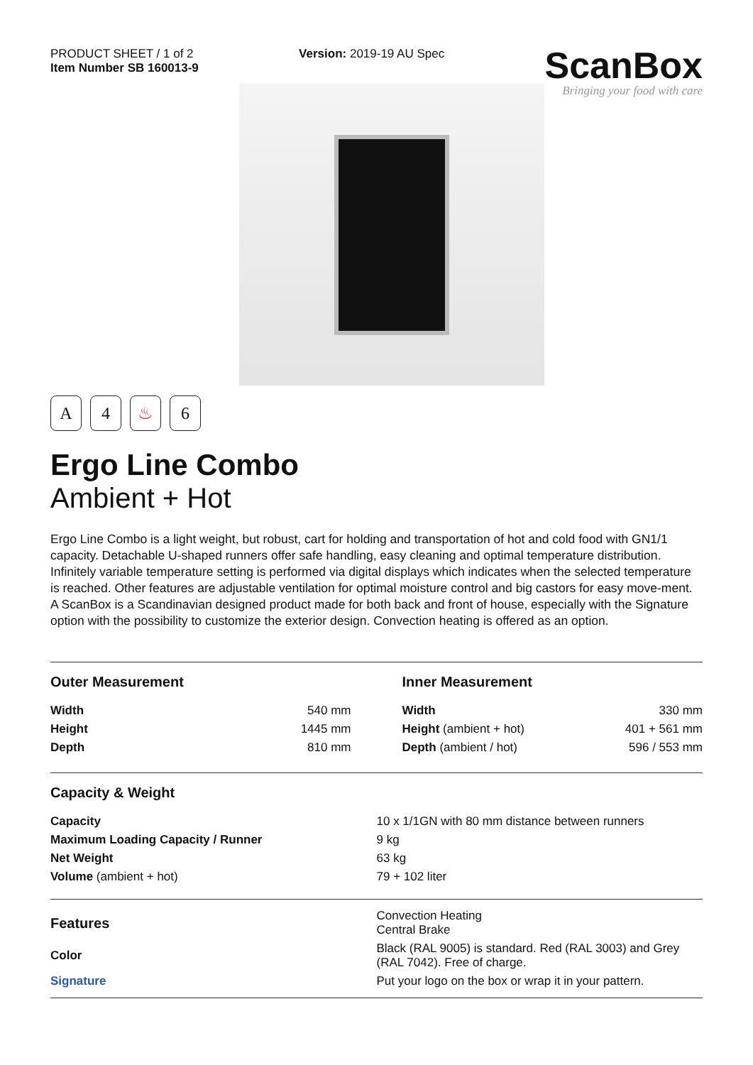PRODUCT SHEET / 1 of 2
Item Number SB 160013-9
Version: 2019-19 AU Spec
ScanBox
Bringing your food with care
A 4 ♨ 6
Ergo Line Combo
Ambient + Hot
Ergo Line Combo is a light weight, but robust, cart for holding and transportation of hot and cold food with GN1/1 capacity. Detachable U-shaped runners offer safe handling, easy cleaning and optimal temperature distribution. Infinitely variable temperature setting is performed via digital displays which indicates when the selected temperature is reached. Other features are adjustable ventilation for optimal moisture control and big castors for easy move-ment. A ScanBox is a Scandinavian designed product made for both back and front of house, especially with the Signature option with the possibility to customize the exterior design. Convection heating is offered as an option.
Outer Measurement
| Width | 540 mm |
| Height | 1445 mm |
| Depth | 810 mm |
Inner Measurement
| Width | 330 mm |
| Height (ambient + hot) | 401 + 561 mm |
| Depth (ambient / hot) | 596 / 553 mm |
Capacity & Weight
| Capacity | 10 x 1/1GN with 80 mm distance between runners |
| Maximum Loading Capacity / Runner | 9 kg |
| Net Weight | 63 kg |
| Volume (ambient + hot) | 79 + 102 liter |
| Features | Convection Heating Central Brake |
| Color | Black (RAL 9005) is standard. Red (RAL 3003) and Grey (RAL 7042). Free of charge. |
| Signature | Put your logo on the box or wrap it in your pattern. |